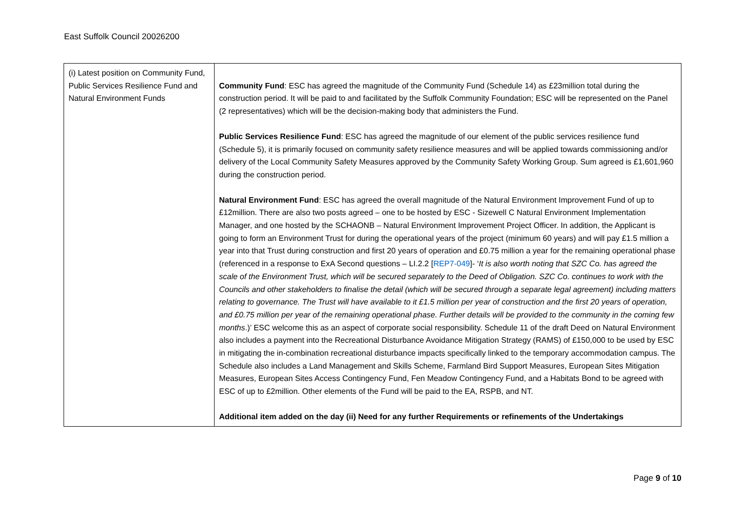East Suffolk Council 20026200
| (i) Latest position on Community Fund, Public Services Resilience Fund and Natural Environment Funds | Community Fund : ESC has agreed the magnitude of the Community Fund (Schedule 14) as £23million total during the construction period. It will be paid to and facilitated by the Suffolk Community Foundation; ESC will be represented on the Panel (2 representatives) which will be the decision-making body that administers the Fund. Public Services Resilience Fund : ESC has agreed the magnitude of our element of the public services resilience fund (Schedule 5), it is primarily focused on community safety resilience measures and will be applied towards commissioning and/or delivery of the Local Community Safety Measures approved by the Community Safety Working Group. Sum agreed is £1,601,960 during the construction period. Natural Environment Fund : ESC has agreed the overall magnitude of the Natural Environment Improvement Fund of up to £12million. There are also two posts agreed – one to be hosted by ESC - Sizewell C Natural Environment Implementation Manager, and one hosted by the SCHAONB – Natural Environment Improvement Project Officer. In addition, the Applicant is going to form an Environment Trust for during the operational years of the project (minimum 60 years) and will pay £1.5 million a year into that Trust during construction and first 20 years of operation and £0.75 million a year for the remaining operational phase (referenced in a response to ExA Second questions – LI.2.2 [ REP7-049 ]- ‘ It is also worth noting that SZC Co. has agreed the scale of the Environment Trust, which will be secured separately to the Deed of Obligation. SZC Co. continues to work with the Councils and other stakeholders to finalise the detail (which will be secured through a separate legal agreement) including matters relating to governance. The Trust will have available to it £1.5 million per year of construction and the first 20 years of operation, and £0.75 million per year of the remaining operational phase. Further details will be provided to the community in the coming few months .)’ ESC welcome this as an aspect of corporate social responsibility. Schedule 11 of the draft Deed on Natural Environment also includes a payment into the Recreational Disturbance Avoidance Mitigation Strategy (RAMS) of £150,000 to be used by ESC in mitigating the in-combination recreational disturbance impacts specifically linked to the temporary accommodation campus. The Schedule also includes a Land Management and Skills Scheme, Farmland Bird Support Measures, European Sites Mitigation Measures, European Sites Access Contingency Fund, Fen Meadow Contingency Fund, and a Habitats Bond to be agreed with ESC of up to £2million. Other elements of the Fund will be paid to the EA, RSPB, and NT. Additional item added on the day (ii) Need for any further Requirements or refinements of the Undertakings |
Page 9 of 10